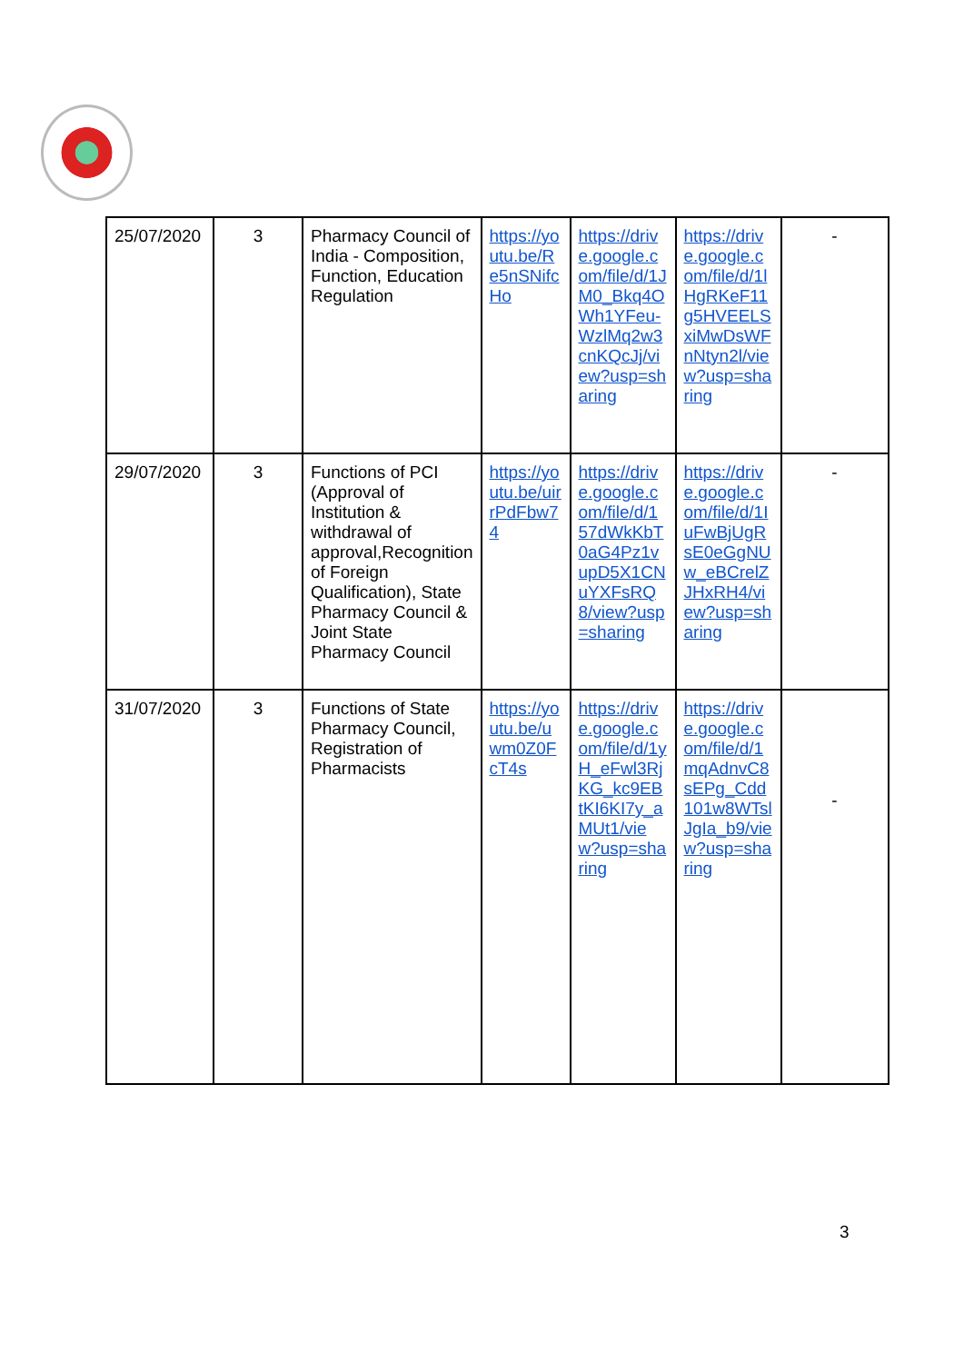| 25/07/2020 | 3 | Pharmacy Council of India - Composition, Function, Education Regulation | https://youtu.be/Re5nSNifcHo | https://drive.google.com/file/d/1JM0_Bkq4OWh1YFeu-WzlMq2w3cnKQcJj/view?usp=sharing | https://drive.google.com/file/d/1lHgRKeF11g5HVEELSxiMwDsWFnNtyn2l/view?usp=sharing | - |
| 29/07/2020 | 3 | Functions of PCI (Approval of Institution & withdrawal of approval,Recognition of Foreign Qualification), State Pharmacy Council & Joint State Pharmacy Council | https://youtu.be/uirrPdFbw74 | https://drive.google.com/file/d/157dWkKbT0aG4Pz1vupD5X1CNuYXFsRQ8/view?usp=sharing | https://drive.google.com/file/d/1IuFwBjUgRsE0eGgNUw_eBCrelZJHxRH4/view?usp=sharing | - |
| 31/07/2020 | 3 | Functions of State Pharmacy Council, Registration of Pharmacists | https://youtu.be/uwm0Z0FcT4s | https://drive.google.com/file/d/1yH_eFwl3RjKG_kc9EBtKI6KI7y_aMUt1/view?usp=sharing | https://drive.google.com/file/d/1mqAdnvC8sEPg_Cdd101w8WTslJgIa_b9/view?usp=sharing | - |
3